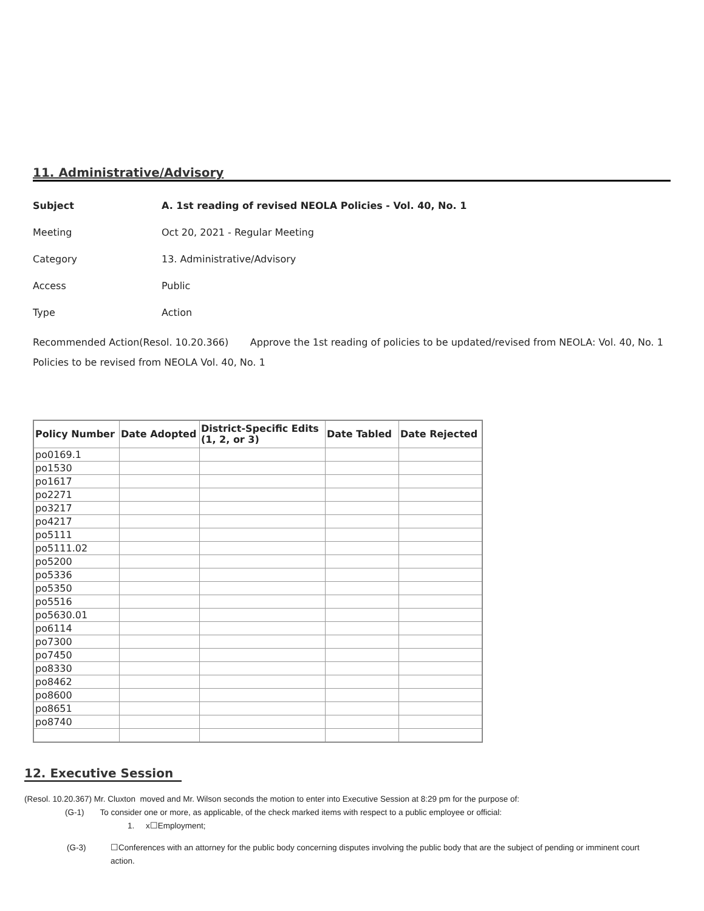11. Administrative/Advisory
Subject A. 1st reading of revised NEOLA Policies - Vol. 40, No. 1
Meeting Oct 20, 2021 - Regular Meeting
Category 13. Administrative/Advisory
Access Public
Type Action
Recommended Action(Resol. 10.20.366) Approve the 1st reading of policies to be updated/revised from NEOLA: Vol. 40, No. 1 Policies to be revised from NEOLA Vol. 40, No. 1
| Policy Number | Date Adopted | District-Specific Edits (1, 2, or 3) | Date Tabled | Date Rejected |
| --- | --- | --- | --- | --- |
| po0169.1 | | | | |
| po1530 | | | | |
| po1617 | | | | |
| po2271 | | | | |
| po3217 | | | | |
| po4217 | | | | |
| po5111 | | | | |
| po5111.02 | | | | |
| po5200 | | | | |
| po5336 | | | | |
| po5350 | | | | |
| po5516 | | | | |
| po5630.01 | | | | |
| po6114 | | | | |
| po7300 | | | | |
| po7450 | | | | |
| po8330 | | | | |
| po8462 | | | | |
| po8600 | | | | |
| po8651 | | | | |
| po8740 | | | | |
12. Executive Session
(Resol. 10.20.367) Mr. Cluxton moved and Mr. Wilson seconds the motion to enter into Executive Session at 8:29 pm for the purpose of:
(G-1) To consider one or more, as applicable, of the check marked items with respect to a public employee or official:
1. x☐Employment;
(G-3) ☐Conferences with an attorney for the public body concerning disputes involving the public body that are the subject of pending or imminent court action.